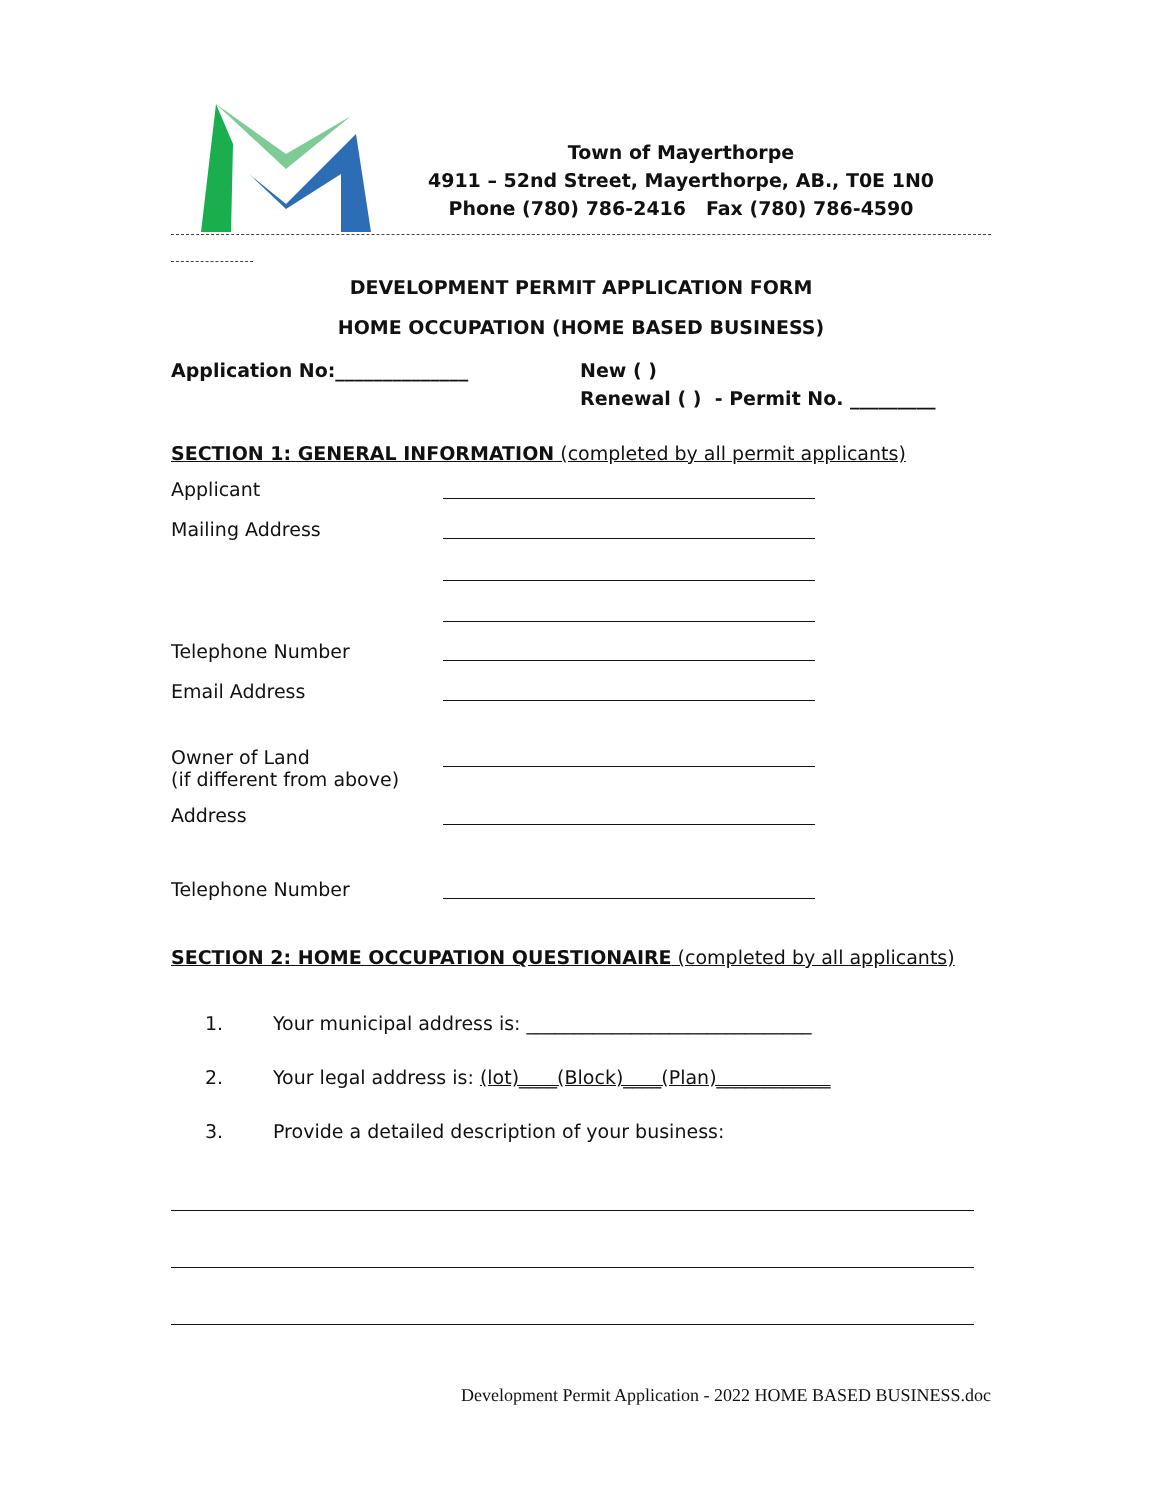Town of Mayerthorpe
4911 – 52nd Street, Mayerthorpe, AB., T0E 1N0
Phone (780) 786-2416 Fax (780) 786-4590
DEVELOPMENT PERMIT APPLICATION FORM
HOME OCCUPATION (HOME BASED BUSINESS)
Application No:______________ New ( )
Renewal ( ) - Permit No. _________
SECTION 1: GENERAL INFORMATION (completed by all permit applicants)
Applicant
Mailing Address
Telephone Number
Email Address
Owner of Land
(if different from above)
Address
Telephone Number
SECTION 2: HOME OCCUPATION QUESTIONAIRE (completed by all applicants)
1. Your municipal address is: ______________________________
2. Your legal address is: (lot)____(Block)____(Plan)____________
3. Provide a detailed description of your business:
Development Permit Application - 2022 HOME BASED BUSINESS.doc